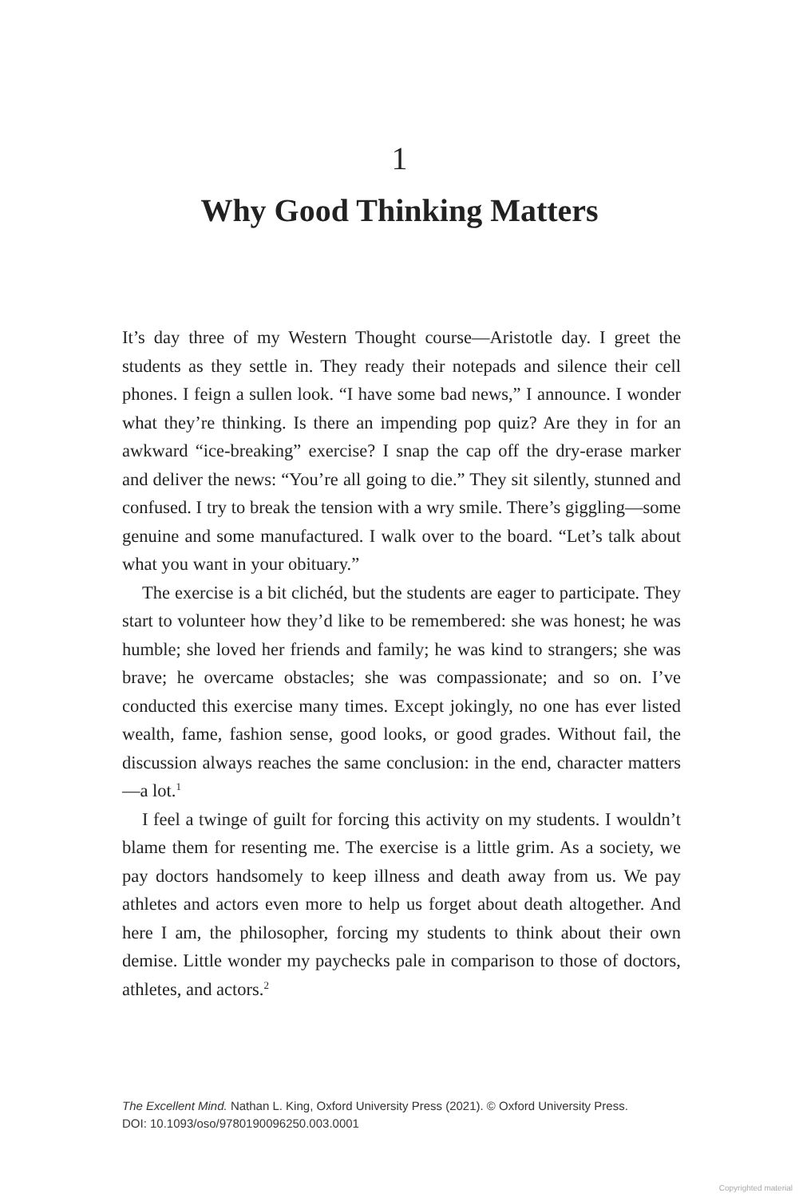1
Why Good Thinking Matters
It’s day three of my Western Thought course—Aristotle day. I greet the students as they settle in. They ready their notepads and silence their cell phones. I feign a sullen look. “I have some bad news,” I announce. I wonder what they’re thinking. Is there an impending pop quiz? Are they in for an awkward “ice-breaking” exercise? I snap the cap off the dry-erase marker and deliver the news: “You’re all going to die.” They sit silently, stunned and confused. I try to break the tension with a wry smile. There’s giggling—some genuine and some manufactured. I walk over to the board. “Let’s talk about what you want in your obituary.”
The exercise is a bit clichéd, but the students are eager to participate. They start to volunteer how they’d like to be remembered: she was honest; he was humble; she loved her friends and family; he was kind to strangers; she was brave; he overcame obstacles; she was compassionate; and so on. I’ve conducted this exercise many times. Except jokingly, no one has ever listed wealth, fame, fashion sense, good looks, or good grades. Without fail, the discussion always reaches the same conclusion: in the end, character matters—a lot.<sup>1</sup>
I feel a twinge of guilt for forcing this activity on my students. I wouldn’t blame them for resenting me. The exercise is a little grim. As a society, we pay doctors handsomely to keep illness and death away from us. We pay athletes and actors even more to help us forget about death altogether. And here I am, the philosopher, forcing my students to think about their own demise. Little wonder my paychecks pale in comparison to those of doctors, athletes, and actors.<sup>2</sup>
The Excellent Mind. Nathan L. King, Oxford University Press (2021). © Oxford University Press.
DOI: 10.1093/oso/9780190096250.003.0001
Copyrighted material